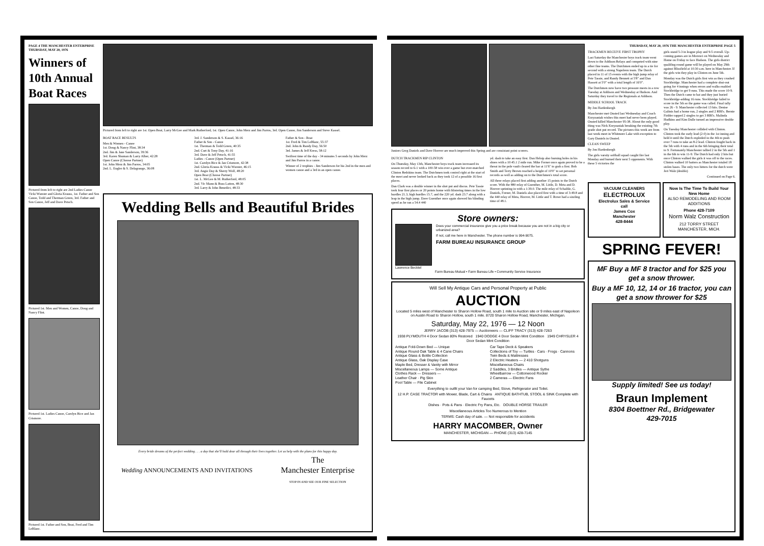PAGE 4 THE MANCHESTER ENTERPRISE THURSDAY, MAY 20, 1976
Winners of 10th Annual Boat Races
Pictured from left to right are 2nd Ladies Canoe Vicki Wurster and Gloria Krauss, 1st. Father and Son Canoe, Todd and Therman Green, 3rd. Father and Son Canoe, Jeff and Dave Petsch.
Pictured 1st. Men and Women, Canoe, Doug and Nancy Flint.
Pictured 1st. Ladies Canoe, Carolyn Rice and Jan Crismore.
Pictured 1st. Father and Son, Boat, Fred and Tim LeBlanc.
Pictured from left to right are 1st. Open Boat, Larry McGee and Mark Rutherford, 1st. Open Canoe, John Merz and Jim Parros, 3rd. Open Canoe, Jim Sanderson and Steve Kassel.
BOAT RACE RESULTS
Men & Women - Canoe
1st. Doug & Nancy Flint, 38:34
2nd. Jim & Jane Sanderson, 39:36
3rd. Karen Shuman & Larry Alber, 42:28
Open Canoe (Choose Partner)
1st. John Merz & Jim Parros, 34:05
2nd. L. Engler & S. Delagrange, 36:08
3rd. J. Sanderson & S. Kassel, 36:16
Father & Son - Canoe
1st. Therman & Todd Green, 40:35
2nd. Curt & Tony Day, 41:16
3rd. Dave & Jeff Petsch, 41:55
Ladies - Canoe (Open Partner)
1st. Carolyn Rice & Jan Crismore, 42:38
2nd. Gloria Krauss & Vicki Wurster, 46:15
3rd. Angie Day & Sherry Wolf, 48:20
Open Boat (Choose Partner)
1st. L. McGee & M. Rutherford, 48:05
2nd. Vic Mann & Russ Latton, 48:30
3rd. Larry & John Benedict, 48:33
Father & Son - Boat
1st. Fred & Tim LeBlanc, 55:37
2nd. John & Randy Day, 56:50
3rd. James & Jeff Kress, 58:12
Swiftest time of the day - 34 minutes 5 seconds by John Merz and Jim Parros in a canoe.
Winner of 2 trophies - Jim Sanderson for his 2nd in the men and women canoe and a 3rd in an open canoe.
Wedding Bells and Beautiful Brides
Every bride dreams of the perfect wedding . . . a day that she'll hold dear all through their lives together. Let us help with the plans for this happy day.
Wedding ANNOUNCEMENTS AND INVITATIONS
The
Manchester Enterprise
STOP IN AND SEE OUR FINE SELECTION
Juniors Greg Daniels and Dave Hoover are much improved this Spring and are consistant point scorers.
DUTCH TRACKMEN RIP CLINTON
On Thursday, May 13th, Manchester boys track team increased its season record to 6-1 with a 100-58 win over a game but over-matched Clinton Redskins team. The Dutchmen took control right at the start of the meet and never looked back as they took 12 of a possible 16 first places.
Dan Clark was a double winner in the shot put and discus. Pete Tassie took four first places or 20 points home with blistering times in the low hurdles 21.3, high hurdles 15.7, and the 220 yd. dash 23.7 along with a leap in the high jump. Dave Guenther once again showed his blinding speed as he ran a 54.4 440
yd. dash to take an easy first. Dan Helsip also burning holes in his shoes with a 10:45.1 2 mile run. Mike Forner once again proved to be a threat in the pole vault cleared the bar at 11'6" to grab a first. Bob Smith and Terry Brown reached a height of 10'0" to set personal records as well as adding on to the Dutchmen's total score.
All three relays placed first adding another 15 points to the Dutch score. With the 880 relay of Guenther, M. Little, D. Meta and D. Hoover sprinting in with a 1:39.0. The mile relay of Schaible, G. Daniels, Forner, M. Daniels also placed first with a time of 3:49.8 and the 440 relay of Meta, Hoover, M. Little and T. Rowe had a sizzling time of 48.1.
Store owners:
Lawrence Becktel Does your commercial insurance give you a price break because you are not in a big city or urbanized area?
If not, call me here in Manchester. The phone number is 994-9075.
FARM BUREAU INSURANCE GROUP
Farm Bureau Mutual • Farm Bureau Life • Community Service Insurance
Will Sell My Antique Cars and Personal Property at Public
AUCTION
Located 5 miles west of Manchester to Sharon Hollow Road, south 1 mile to Auction site or 9 miles east of Napoleon on Austin Road to Sharon Hollow, south 1 mile. 8720 Sharon Hollow Road, Manchester, Michigan.
Saturday, May 22, 1976 — 12 Noon
JERRY JACOB (313) 428-7975 — Auctioneers — CLIFF TRACY (313) 428-7263
1938 PLYMOUTH 4 Door Sedan 80% Restored 1940 DODGE 4 Door Sedan Mint Condition 1949 CHRYSLER 4 Door Sedan Mint Condition
Antique Fold-Down Bed — Unique
Antique Round Oak Table & 4 Cane Chairs
Antique Glass & Bottle Collection
Antique Glass, Oak Display Case
Maple Bed, Dresser & Vanity with Mirror
Miscellaneous Lamps — Some Antique
Clothes Rack — Dressers —
Leather Chair · Pig Skin
Pool Table — File Cabinet
Car Tape Deck & Speakers
Collections of Toy — Turtles · Cars · Frogs · Cannons
Twin Beds & Mattresses
2 Electric Heaters — 2 410 Shotguns
Miscellaneous Chairs
2 Saddles, 3 Bridles — Antique Sythe
Wheelbarrow — Cottonwood Rocker
2 Cameras — Electric Fans
Everything to outfit your Van for camping Bed, Stove, Refrigerator and Toilet.
12 H.P. CASE TRACTOR with Mower, Blade, Cart & Chains ANTIQUE BATHTUB, STOOL & SINK Complete with Faucets
Dishes · Pots & Pans · Electric Fry Pans, Etc. DOUBLE HORSE TRAILER
Miscellaneous Articles Too Numerous to Mention
TERMS: Cash day of sale. — Not responsible for accidents
HARRY MACOMBER, Owner
MANCHESTER, MICHIGAN — PHONE (313) 428-7145
THURSDAY, MAY 20, 1976 THE MANCHESTER ENTERPRISE PAGE 5
TRACKMEN RECEIVE FIRST TROPHY
Last Saturday the Manchester boys track team went down to the Addison Relays and competed with nine other fine teams. The Dutchmen ended up in a tie for second with a strong Napoleon team. The Dutch placed in 11 of 15 events with the high jump relay of Pete Tassie, and Randy Bennett at 5'8" and Dan Hassett at 5'0" with a total length of 16'0".
The Dutchmen now have two pressure meets in a row Tuesday at Addison and Wednesday at Hudson. And Saturday they travel to the Regionals at Addison.
MIDDLE SCHOOL TRACK
By Jon Hardenbergh
Manchester met Onsted last Wednesday and Coach Krzyzaniak wishes this meet had never been played. Onsted killed Manchester 95-38. About the only good thing was Nick Krzyzaniak breaking the existing 7th grade shot put record. The pictures this week are from last week meet in Whitmore Lake with exception to Gary Daniels in Onsted.
CLEAN SWEEP
By Jon Hardenbergh
The girls varsity softball squad caught fire last Monday and burned their next 5 opponents. With these 5 victories the
girls stand 5-3 in league play and 9-5 overall. Up-coming games are in Morenci on Wednesday and Home on Friday to face Hudson. The girls district qualifing round game will be played on May 29th against Blissfield at 10:30 a.m. here in Manchester. If the girls win they play in Clinton on June 5th.
Monday was the Dutch girls first win as they crushed Stockbridge. Manchester had a complete shut-out going for 4 innings when errors and walks enabled Stockbridge to get 9 runs. This made the score 10-9. Then the Dutch came to bat and they just buried Stockbridge-adding 16 runs. Stockbridge failed to score in the 5th so the game was called. Final tally was 26 - 9. Manchester collected 13 hits. Denise Galinis had a home run, 2 singles and 2 RBI's. Bernie Fielder rapped 2 singles to get 3 RBI's. Malinda Hudkins and Kim Dulle turned an impressive double play.
On Tuesday Manchester collided with Clinton. Clinton took the early lead (2-0) in the 1st inning and held it until the Dutch exploded in the 4th to push over 7 runs to take an 8-2 lead. Clinton fought back in the 5th with 4 runs and in the 6th bringing their total to 9. Fortunately Manchester tallied 2 in the 5th and 1 in the 6th to win 11-9. The Dutch had only 2 hits but once Clinton walked the girls it was off to the races. Clinton walked 10 batters as Manchester totaled 18 stolen bases. The only two hitters for the dutch were Jeri Walz (double)
Continued on Page 6.
VACUUM CLEANERS
ELECTROLUX
Electrolux Sales & Service
call
James Cox
Manchester
428-8444
Now Is The Time To Build Your New Home
ALSO REMODELING AND ROOM ADDITIONS
Phone 428-7109
Norm Walz Construction
212 TORRY STREET MANCHESTER, MICH.
SPRING FEVER!
MF Buy a MF 8 tractor and for $25 you get a snow thrower.
Buy a MF 10, 12, 14 or 16 tractor, you can get a snow thrower for $25
Supply limited! See us today!
Braun Implement
8304 Boettner Rd., Bridgewater
429-7015